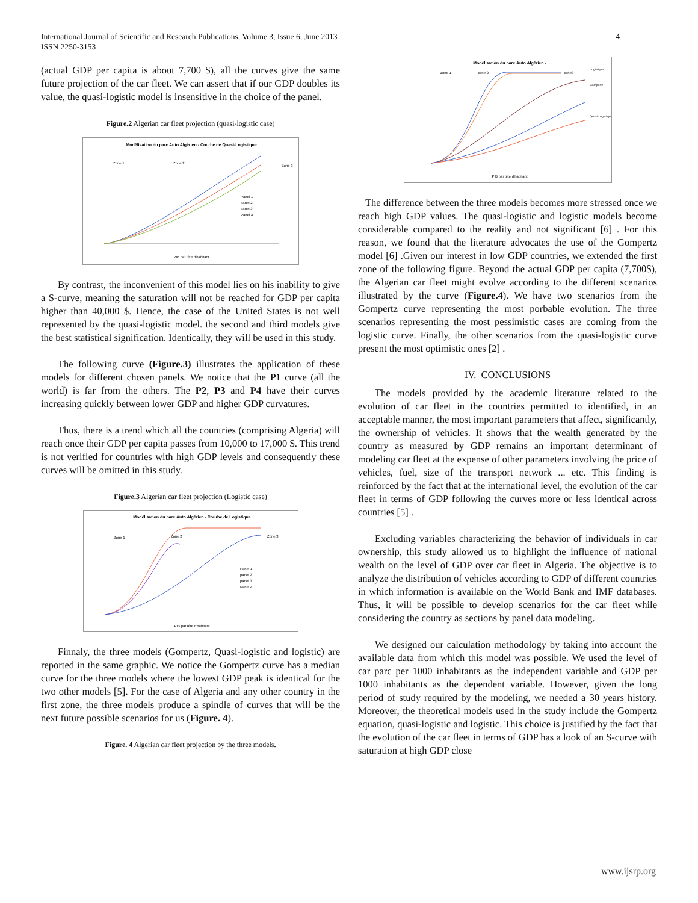International Journal of Scientific and Research Publications, Volume 3, Issue 6, June 2013
ISSN 2250-3153
4
(actual GDP per capita is about 7,700 $), all the curves give the same future projection of the car fleet. We can assert that if our GDP doubles its value, the quasi-logistic model is insensitive in the choice of the panel.
Figure.2 Algerian car fleet projection (quasi-logistic case)
Modélisation du parc Auto Algérien - Courbe de Quasi-Logistique
PIB par tête d'habitant
Zone 1
Zone 2
Zone 3
Panel 1
panel 2
panel 3
Panel 4
By contrast, the inconvenient of this model lies on his inability to give a S-curve, meaning the saturation will not be reached for GDP per capita higher than 40,000 $. Hence, the case of the United States is not well represented by the quasi-logistic model. the second and third models give the best statistical signification. Identically, they will be used in this study.
The following curve (Figure.3) illustrates the application of these models for different chosen panels. We notice that the P1 curve (all the world) is far from the others. The P2, P3 and P4 have their curves increasing quickly between lower GDP and higher GDP curvatures.
Thus, there is a trend which all the countries (comprising Algeria) will reach once their GDP per capita passes from 10,000 to 17,000 $. This trend is not verified for countries with high GDP levels and consequently these curves will be omitted in this study.
Figure.3 Algerian car fleet projection (Logistic case)
Modélisation du parc Auto Algérien - Courbe de Logistique
PIB par tête d'habitant
Zone 1
Zone 2
Zone 3
Panel 1
panel 2
panel 3
Panel 4
Finnaly, the three models (Gompertz, Quasi-logistic and logistic) are reported in the same graphic. We notice the Gompertz curve has a median curve for the three models where the lowest GDP peak is identical for the two other models [5]. For the case of Algeria and any other country in the first zone, the three models produce a spindle of curves that will be the next future possible scenarios for us (Figure. 4).
Figure. 4 Algerian car fleet projection by the three models.
Modélisation du parc Auto Algérien -
PIB par tête d'habitant
zone 1
zone 2
zone3
logistique
Gompertz
Quasi Logistique
The difference between the three models becomes more stressed once we reach high GDP values. The quasi-logistic and logistic models become considerable compared to the reality and not significant [6] . For this reason, we found that the literature advocates the use of the Gompertz model [6] .Given our interest in low GDP countries, we extended the first zone of the following figure. Beyond the actual GDP per capita (7,700$), the Algerian car fleet might evolve according to the different scenarios illustrated by the curve (Figure.4). We have two scenarios from the Gompertz curve representing the most porbable evolution. The three scenarios representing the most pessimistic cases are coming from the logistic curve. Finally, the other scenarios from the quasi-logistic curve present the most optimistic ones [2] .
IV. CONCLUSIONS
The models provided by the academic literature related to the evolution of car fleet in the countries permitted to identified, in an acceptable manner, the most important parameters that affect, significantly, the ownership of vehicles. It shows that the wealth generated by the country as measured by GDP remains an important determinant of modeling car fleet at the expense of other parameters involving the price of vehicles, fuel, size of the transport network ... etc. This finding is reinforced by the fact that at the international level, the evolution of the car fleet in terms of GDP following the curves more or less identical across countries [5] .
Excluding variables characterizing the behavior of individuals in car ownership, this study allowed us to highlight the influence of national wealth on the level of GDP over car fleet in Algeria. The objective is to analyze the distribution of vehicles according to GDP of different countries in which information is available on the World Bank and IMF databases. Thus, it will be possible to develop scenarios for the car fleet while considering the country as sections by panel data modeling.
We designed our calculation methodology by taking into account the available data from which this model was possible. We used the level of car parc per 1000 inhabitants as the independent variable and GDP per 1000 inhabitants as the dependent variable. However, given the long period of study required by the modeling, we needed a 30 years history. Moreover, the theoretical models used in the study include the Gompertz equation, quasi-logistic and logistic. This choice is justified by the fact that the evolution of the car fleet in terms of GDP has a look of an S-curve with saturation at high GDP close
www.ijsrp.org